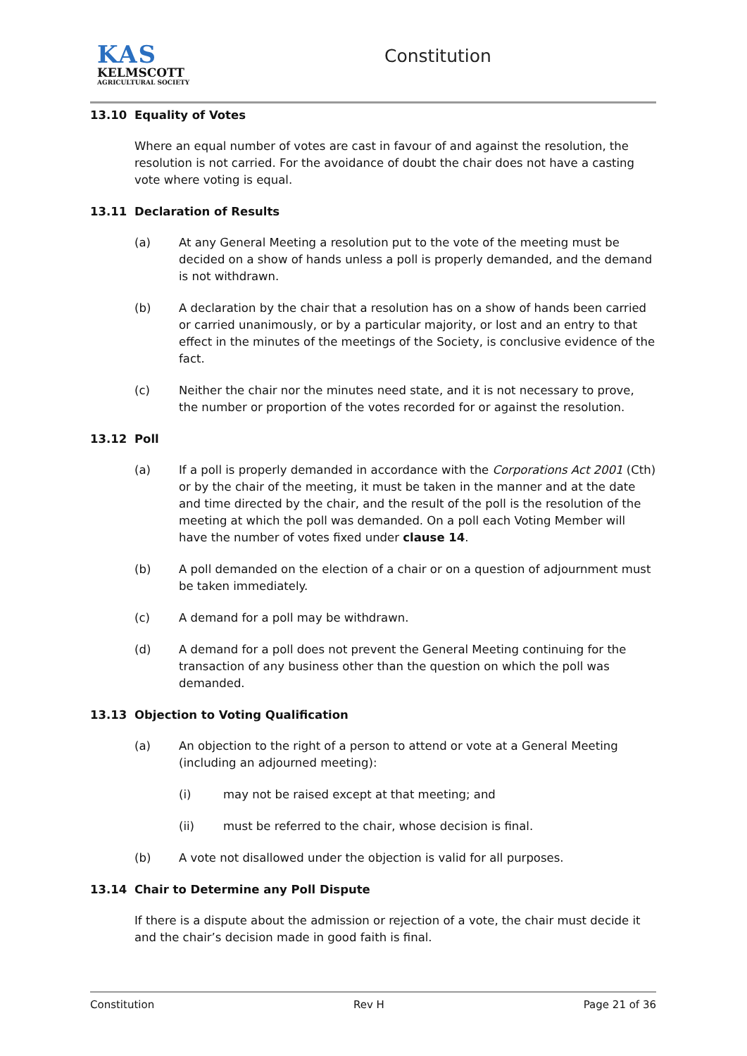KAS
KELMSCOTT
AGRICULTURAL SOCIETY
Constitution
13.10 Equality of Votes
Where an equal number of votes are cast in favour of and against the resolution, the resolution is not carried. For the avoidance of doubt the chair does not have a casting vote where voting is equal.
13.11 Declaration of Results
(a) At any General Meeting a resolution put to the vote of the meeting must be decided on a show of hands unless a poll is properly demanded, and the demand is not withdrawn.
(b) A declaration by the chair that a resolution has on a show of hands been carried or carried unanimously, or by a particular majority, or lost and an entry to that effect in the minutes of the meetings of the Society, is conclusive evidence of the fact.
(c) Neither the chair nor the minutes need state, and it is not necessary to prove, the number or proportion of the votes recorded for or against the resolution.
13.12 Poll
(a) If a poll is properly demanded in accordance with the Corporations Act 2001 (Cth) or by the chair of the meeting, it must be taken in the manner and at the date and time directed by the chair, and the result of the poll is the resolution of the meeting at which the poll was demanded. On a poll each Voting Member will have the number of votes fixed under clause 14.
(b) A poll demanded on the election of a chair or on a question of adjournment must be taken immediately.
(c) A demand for a poll may be withdrawn.
(d) A demand for a poll does not prevent the General Meeting continuing for the transaction of any business other than the question on which the poll was demanded.
13.13 Objection to Voting Qualification
(a) An objection to the right of a person to attend or vote at a General Meeting (including an adjourned meeting):
(i) may not be raised except at that meeting; and
(ii) must be referred to the chair, whose decision is final.
(b) A vote not disallowed under the objection is valid for all purposes.
13.14 Chair to Determine any Poll Dispute
If there is a dispute about the admission or rejection of a vote, the chair must decide it and the chair’s decision made in good faith is final.
Constitution Rev H Page 21 of 36